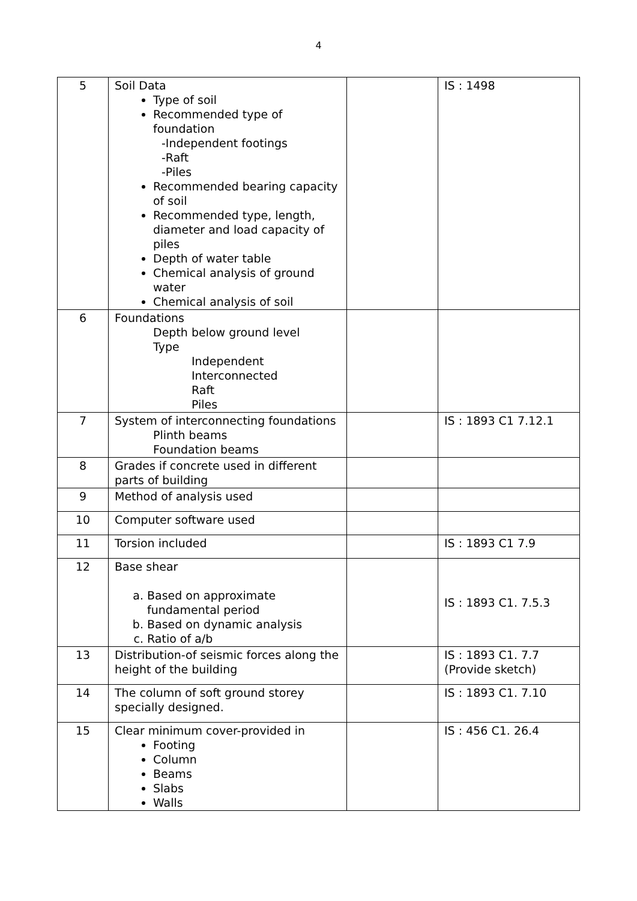4
| 5 | Soil Data Type of soil Recommended type of foundation -Independent footings -Raft -Piles Recommended bearing capacity of soil Recommended type, length, diameter and load capacity of piles Depth of water table Chemical analysis of ground water Chemical analysis of soil | | IS : 1498 |
| 6 | Foundations Depth below ground level Type Independent Interconnected Raft Piles | | |
| 7 | System of interconnecting foundations Plinth beams Foundation beams | | IS : 1893 C1 7.12.1 |
| 8 | Grades if concrete used in different parts of building | | |
| 9 | Method of analysis used | | |
| 10 | Computer software used | | |
| 11 | Torsion included | | IS : 1893 C1 7.9 |
| 12 | Base shear a. Based on approximate fundamental period b. Based on dynamic analysis c. Ratio of a/b | | IS : 1893 C1. 7.5.3 |
| 13 | Distribution-of seismic forces along the height of the building | | IS : 1893 C1. 7.7 (Provide sketch) |
| 14 | The column of soft ground storey specially designed. | | IS : 1893 C1. 7.10 |
| 15 | Clear minimum cover-provided in Footing Column Beams Slabs Walls | | IS : 456 C1. 26.4 |